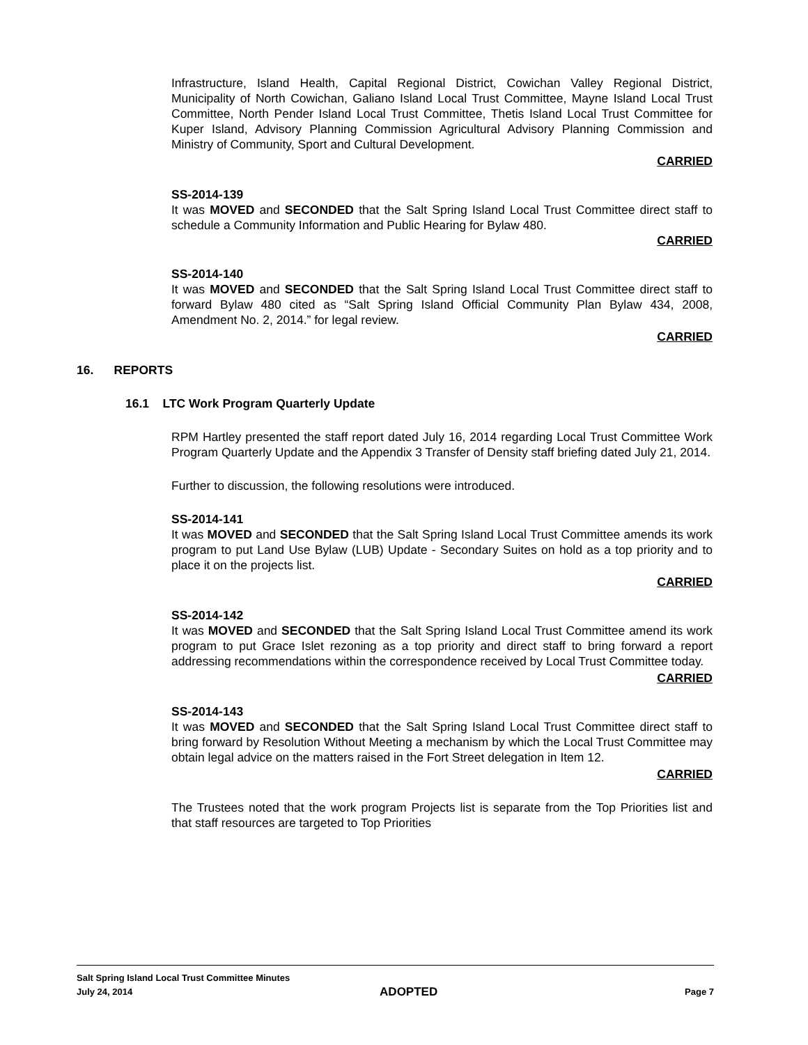Infrastructure, Island Health, Capital Regional District, Cowichan Valley Regional District, Municipality of North Cowichan, Galiano Island Local Trust Committee, Mayne Island Local Trust Committee, North Pender Island Local Trust Committee, Thetis Island Local Trust Committee for Kuper Island, Advisory Planning Commission Agricultural Advisory Planning Commission and Ministry of Community, Sport and Cultural Development.
CARRIED
SS-2014-139
It was MOVED and SECONDED that the Salt Spring Island Local Trust Committee direct staff to schedule a Community Information and Public Hearing for Bylaw 480.
CARRIED
SS-2014-140
It was MOVED and SECONDED that the Salt Spring Island Local Trust Committee direct staff to forward Bylaw 480 cited as “Salt Spring Island Official Community Plan Bylaw 434, 2008, Amendment No. 2, 2014.” for legal review.
CARRIED
16. REPORTS
16.1 LTC Work Program Quarterly Update
RPM Hartley presented the staff report dated July 16, 2014 regarding Local Trust Committee Work Program Quarterly Update and the Appendix 3 Transfer of Density staff briefing dated July 21, 2014.
Further to discussion, the following resolutions were introduced.
SS-2014-141
It was MOVED and SECONDED that the Salt Spring Island Local Trust Committee amends its work program to put Land Use Bylaw (LUB) Update - Secondary Suites on hold as a top priority and to place it on the projects list.
CARRIED
SS-2014-142
It was MOVED and SECONDED that the Salt Spring Island Local Trust Committee amend its work program to put Grace Islet rezoning as a top priority and direct staff to bring forward a report addressing recommendations within the correspondence received by Local Trust Committee today.
CARRIED
SS-2014-143
It was MOVED and SECONDED that the Salt Spring Island Local Trust Committee direct staff to bring forward by Resolution Without Meeting a mechanism by which the Local Trust Committee may obtain legal advice on the matters raised in the Fort Street delegation in Item 12.
CARRIED
The Trustees noted that the work program Projects list is separate from the Top Priorities list and that staff resources are targeted to Top Priorities
Salt Spring Island Local Trust Committee Minutes
July 24, 2014 ADOPTED Page 7